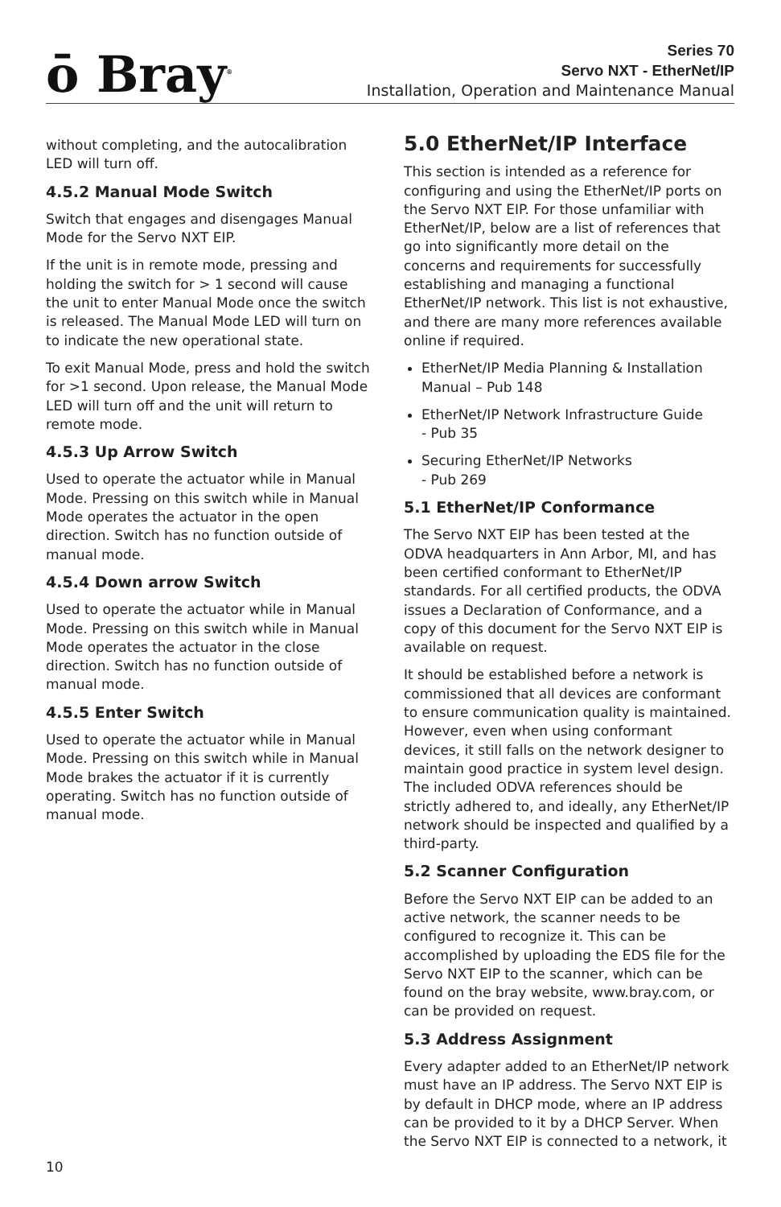ō Bray<sup>®</sup>
Series 70
Servo NXT - EtherNet/IP
Installation, Operation and Maintenance Manual
without completing, and the autocalibration LED will turn off.
4.5.2 Manual Mode Switch
Switch that engages and disengages Manual Mode for the Servo NXT EIP.
If the unit is in remote mode, pressing and holding the switch for > 1 second will cause the unit to enter Manual Mode once the switch is released. The Manual Mode LED will turn on to indicate the new operational state.
To exit Manual Mode, press and hold the switch for >1 second. Upon release, the Manual Mode LED will turn off and the unit will return to remote mode.
4.5.3 Up Arrow Switch
Used to operate the actuator while in Manual Mode. Pressing on this switch while in Manual Mode operates the actuator in the open direction. Switch has no function outside of manual mode.
4.5.4 Down arrow Switch
Used to operate the actuator while in Manual Mode. Pressing on this switch while in Manual Mode operates the actuator in the close direction. Switch has no function outside of manual mode.
4.5.5 Enter Switch
Used to operate the actuator while in Manual Mode. Pressing on this switch while in Manual Mode brakes the actuator if it is currently operating. Switch has no function outside of manual mode.
5.0 EtherNet/IP Interface
This section is intended as a reference for configuring and using the EtherNet/IP ports on the Servo NXT EIP. For those unfamiliar with EtherNet/IP, below are a list of references that go into significantly more detail on the concerns and requirements for successfully establishing and managing a functional EtherNet/IP network. This list is not exhaustive, and there are many more references available online if required.
EtherNet/IP Media Planning & Installation Manual – Pub 148
EtherNet/IP Network Infrastructure Guide
- Pub 35
Securing EtherNet/IP Networks
- Pub 269
5.1 EtherNet/IP Conformance
The Servo NXT EIP has been tested at the ODVA headquarters in Ann Arbor, MI, and has been certified conformant to EtherNet/IP standards. For all certified products, the ODVA issues a Declaration of Conformance, and a copy of this document for the Servo NXT EIP is available on request.
It should be established before a network is commissioned that all devices are conformant to ensure communication quality is maintained. However, even when using conformant devices, it still falls on the network designer to maintain good practice in system level design. The included ODVA references should be strictly adhered to, and ideally, any EtherNet/IP network should be inspected and qualified by a third-party.
5.2 Scanner Configuration
Before the Servo NXT EIP can be added to an active network, the scanner needs to be configured to recognize it. This can be accomplished by uploading the EDS file for the Servo NXT EIP to the scanner, which can be found on the bray website, www.bray.com, or can be provided on request.
5.3 Address Assignment
Every adapter added to an EtherNet/IP network must have an IP address. The Servo NXT EIP is by default in DHCP mode, where an IP address can be provided to it by a DHCP Server. When the Servo NXT EIP is connected to a network, it
10